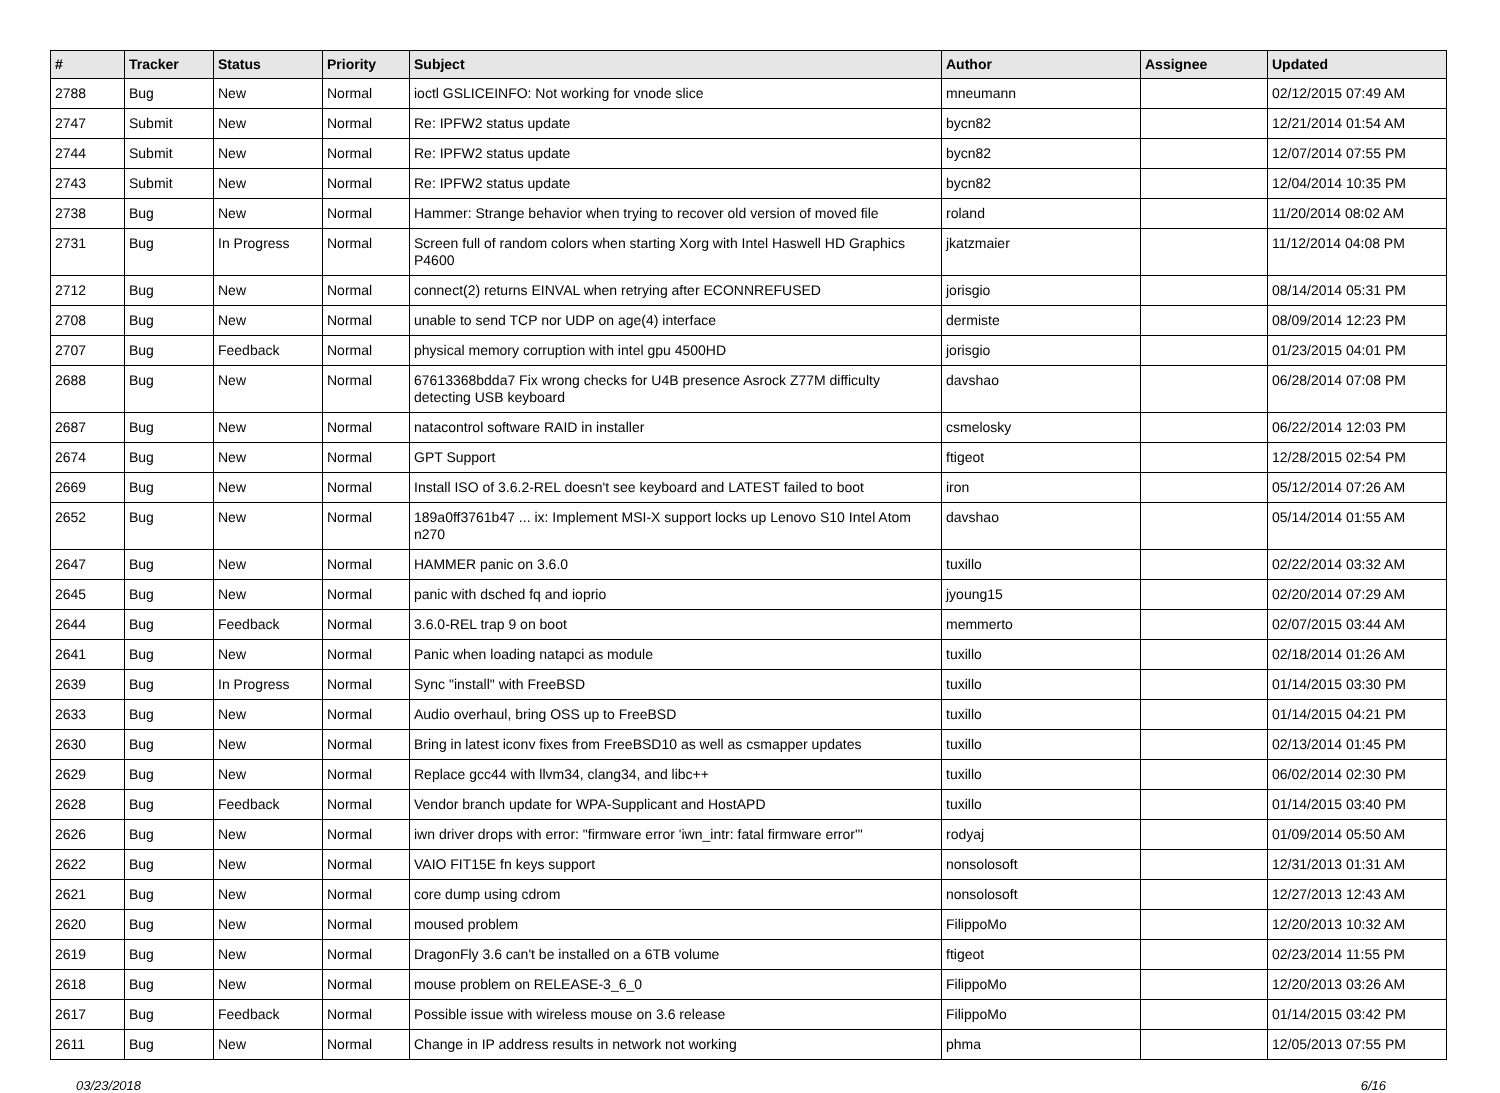| # | Tracker | Status | Priority | Subject | Author | Assignee | Updated |
| --- | --- | --- | --- | --- | --- | --- | --- |
| 2788 | Bug | New | Normal | ioctl GSLICEINFO: Not working for vnode slice | mneumann | | 02/12/2015 07:49 AM |
| 2747 | Submit | New | Normal | Re: IPFW2 status update | bycn82 | | 12/21/2014 01:54 AM |
| 2744 | Submit | New | Normal | Re: IPFW2 status update | bycn82 | | 12/07/2014 07:55 PM |
| 2743 | Submit | New | Normal | Re: IPFW2 status update | bycn82 | | 12/04/2014 10:35 PM |
| 2738 | Bug | New | Normal | Hammer: Strange behavior when trying to recover old version of moved file | roland | | 11/20/2014 08:02 AM |
| 2731 | Bug | In Progress | Normal | Screen full of random colors when starting Xorg with Intel Haswell HD Graphics P4600 | jkatzmaier | | 11/12/2014 04:08 PM |
| 2712 | Bug | New | Normal | connect(2) returns EINVAL when retrying after ECONNREFUSED | jorisgio | | 08/14/2014 05:31 PM |
| 2708 | Bug | New | Normal | unable to send TCP nor UDP on age(4) interface | dermiste | | 08/09/2014 12:23 PM |
| 2707 | Bug | Feedback | Normal | physical memory corruption with intel gpu 4500HD | jorisgio | | 01/23/2015 04:01 PM |
| 2688 | Bug | New | Normal | 67613368bdda7 Fix wrong checks for U4B presence Asrock Z77M difficulty detecting USB keyboard | davshao | | 06/28/2014 07:08 PM |
| 2687 | Bug | New | Normal | natacontrol software RAID in installer | csmelosky | | 06/22/2014 12:03 PM |
| 2674 | Bug | New | Normal | GPT Support | ftigeot | | 12/28/2015 02:54 PM |
| 2669 | Bug | New | Normal | Install ISO of 3.6.2-REL doesn't see keyboard and LATEST failed to boot | iron | | 05/12/2014 07:26 AM |
| 2652 | Bug | New | Normal | 189a0ff3761b47 ... ix: Implement MSI-X support locks up Lenovo S10 Intel Atom n270 | davshao | | 05/14/2014 01:55 AM |
| 2647 | Bug | New | Normal | HAMMER panic on 3.6.0 | tuxillo | | 02/22/2014 03:32 AM |
| 2645 | Bug | New | Normal | panic with dsched fq and ioprio | jyoung15 | | 02/20/2014 07:29 AM |
| 2644 | Bug | Feedback | Normal | 3.6.0-REL trap 9 on boot | memmerto | | 02/07/2015 03:44 AM |
| 2641 | Bug | New | Normal | Panic when loading natapci as module | tuxillo | | 02/18/2014 01:26 AM |
| 2639 | Bug | In Progress | Normal | Sync "install" with FreeBSD | tuxillo | | 01/14/2015 03:30 PM |
| 2633 | Bug | New | Normal | Audio overhaul, bring OSS up to FreeBSD | tuxillo | | 01/14/2015 04:21 PM |
| 2630 | Bug | New | Normal | Bring in latest iconv fixes from FreeBSD10 as well as csmapper updates | tuxillo | | 02/13/2014 01:45 PM |
| 2629 | Bug | New | Normal | Replace gcc44 with llvm34, clang34, and libc++ | tuxillo | | 06/02/2014 02:30 PM |
| 2628 | Bug | Feedback | Normal | Vendor branch update for WPA-Supplicant and HostAPD | tuxillo | | 01/14/2015 03:40 PM |
| 2626 | Bug | New | Normal | iwn driver drops with error: "firmware error 'iwn_intr: fatal firmware error'" | rodyaj | | 01/09/2014 05:50 AM |
| 2622 | Bug | New | Normal | VAIO FIT15E fn keys support | nonsolosoft | | 12/31/2013 01:31 AM |
| 2621 | Bug | New | Normal | core dump using cdrom | nonsolosoft | | 12/27/2013 12:43 AM |
| 2620 | Bug | New | Normal | moused problem | FilippoMo | | 12/20/2013 10:32 AM |
| 2619 | Bug | New | Normal | DragonFly 3.6 can't be installed on a 6TB volume | ftigeot | | 02/23/2014 11:55 PM |
| 2618 | Bug | New | Normal | mouse problem on RELEASE-3_6_0 | FilippoMo | | 12/20/2013 03:26 AM |
| 2617 | Bug | Feedback | Normal | Possible issue with wireless mouse on 3.6 release | FilippoMo | | 01/14/2015 03:42 PM |
| 2611 | Bug | New | Normal | Change in IP address results in network not working | phma | | 12/05/2013 07:55 PM |
03/23/2018 6/16